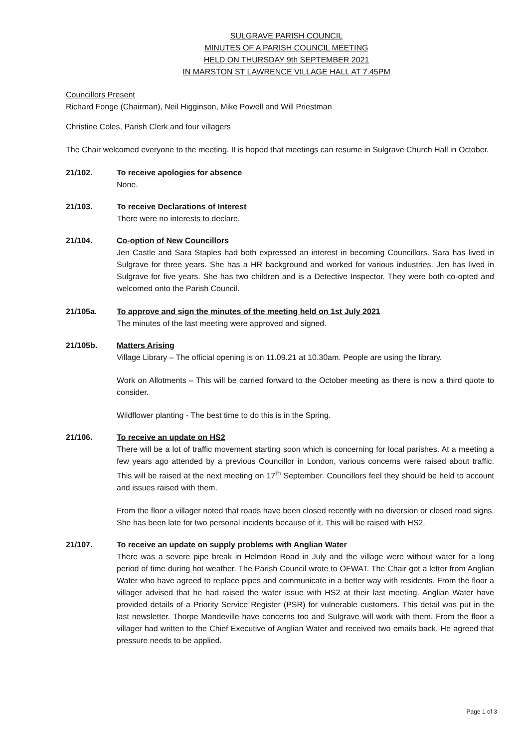SULGRAVE PARISH COUNCIL
MINUTES OF A PARISH COUNCIL MEETING
HELD ON THURSDAY 9th SEPTEMBER 2021
IN MARSTON ST LAWRENCE VILLAGE HALL AT 7.45PM
Councillors Present
Richard Fonge (Chairman), Neil Higginson, Mike Powell and Will Priestman
Christine Coles, Parish Clerk and four villagers
The Chair welcomed everyone to the meeting. It is hoped that meetings can resume in Sulgrave Church Hall in October.
21/102. To receive apologies for absence
None.
21/103. To receive Declarations of Interest
There were no interests to declare.
21/104. Co-option of New Councillors
Jen Castle and Sara Staples had both expressed an interest in becoming Councillors. Sara has lived in Sulgrave for three years. She has a HR background and worked for various industries. Jen has lived in Sulgrave for five years. She has two children and is a Detective Inspector. They were both co-opted and welcomed onto the Parish Council.
21/105a. To approve and sign the minutes of the meeting held on 1st July 2021
The minutes of the last meeting were approved and signed.
21/105b. Matters Arising
Village Library – The official opening is on 11.09.21 at 10.30am. People are using the library.
Work on Allotments – This will be carried forward to the October meeting as there is now a third quote to consider.
Wildflower planting - The best time to do this is in the Spring.
21/106. To receive an update on HS2
There will be a lot of traffic movement starting soon which is concerning for local parishes. At a meeting a few years ago attended by a previous Councillor in London, various concerns were raised about traffic. This will be raised at the next meeting on 17<sup>th</sup> September. Councillors feel they should be held to account and issues raised with them.
From the floor a villager noted that roads have been closed recently with no diversion or closed road signs. She has been late for two personal incidents because of it. This will be raised with HS2.
21/107. To receive an update on supply problems with Anglian Water
There was a severe pipe break in Helmdon Road in July and the village were without water for a long period of time during hot weather. The Parish Council wrote to OFWAT. The Chair got a letter from Anglian Water who have agreed to replace pipes and communicate in a better way with residents. From the floor a villager advised that he had raised the water issue with HS2 at their last meeting. Anglian Water have provided details of a Priority Service Register (PSR) for vulnerable customers. This detail was put in the last newsletter. Thorpe Mandeville have concerns too and Sulgrave will work with them. From the floor a villager had written to the Chief Executive of Anglian Water and received two emails back. He agreed that pressure needs to be applied.
Page 1 of 3